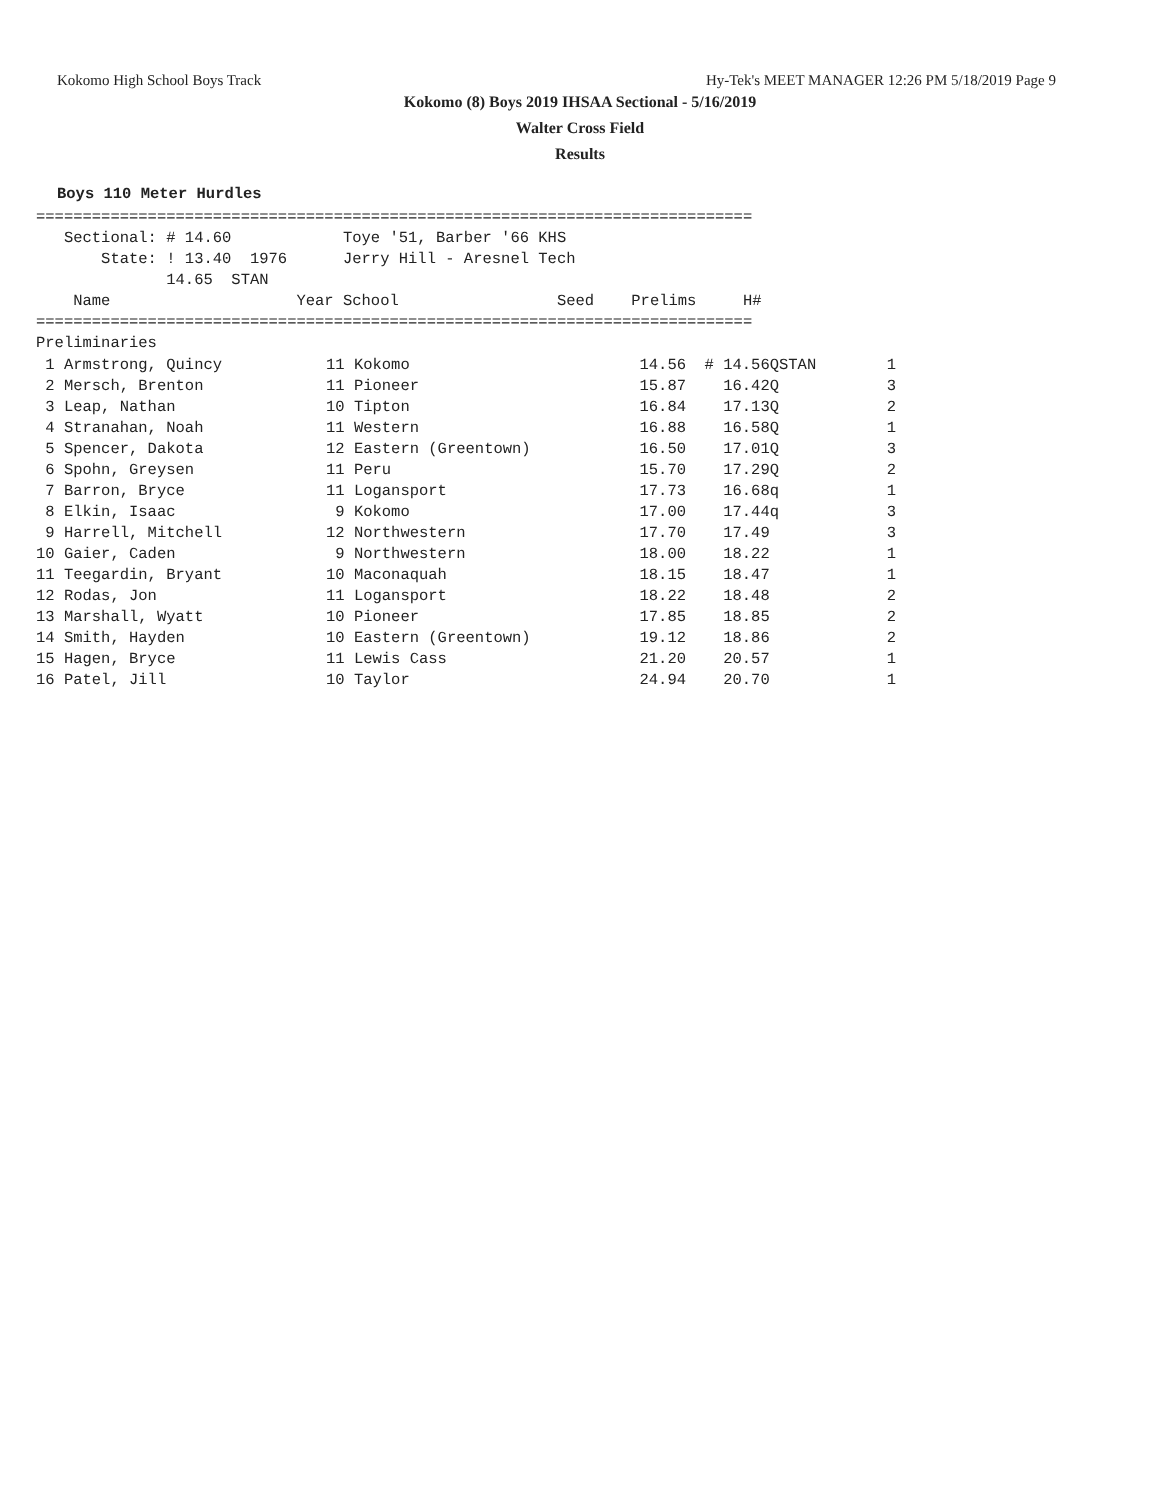Kokomo High School Boys Track Hy-Tek's MEET MANAGER 12:26 PM 5/18/2019 Page 9
Kokomo (8) Boys 2019 IHSAA Sectional - 5/16/2019
Walter Cross Field
Results
Boys 110 Meter Hurdles
=============================================================================
   Sectional: # 14.60            Toye '51, Barber '66 KHS
       State: ! 13.40  1976      Jerry Hill - Aresnel Tech
              14.65  STAN
    Name                    Year School                 Seed    Prelims     H#
=============================================================================
Preliminaries
| 1 Armstrong, Quincy | 11 Kokomo | 14.56 | # 14.56QSTAN | 1 |
| 2 Mersch, Brenton | 11 Pioneer | 15.87 | 16.42Q | 3 |
| 3 Leap, Nathan | 10 Tipton | 16.84 | 17.13Q | 2 |
| 4 Stranahan, Noah | 11 Western | 16.88 | 16.58Q | 1 |
| 5 Spencer, Dakota | 12 Eastern (Greentown) | 16.50 | 17.01Q | 3 |
| 6 Spohn, Greysen | 11 Peru | 15.70 | 17.29Q | 2 |
| 7 Barron, Bryce | 11 Logansport | 17.73 | 16.68q | 1 |
| 8 Elkin, Isaac | 9 Kokomo | 17.00 | 17.44q | 3 |
| 9 Harrell, Mitchell | 12 Northwestern | 17.70 | 17.49 | 3 |
| 10 Gaier, Caden | 9 Northwestern | 18.00 | 18.22 | 1 |
| 11 Teegardin, Bryant | 10 Maconaquah | 18.15 | 18.47 | 1 |
| 12 Rodas, Jon | 11 Logansport | 18.22 | 18.48 | 2 |
| 13 Marshall, Wyatt | 10 Pioneer | 17.85 | 18.85 | 2 |
| 14 Smith, Hayden | 10 Eastern (Greentown) | 19.12 | 18.86 | 2 |
| 15 Hagen, Bryce | 11 Lewis Cass | 21.20 | 20.57 | 1 |
| 16 Patel, Jill | 10 Taylor | 24.94 | 20.70 | 1 |